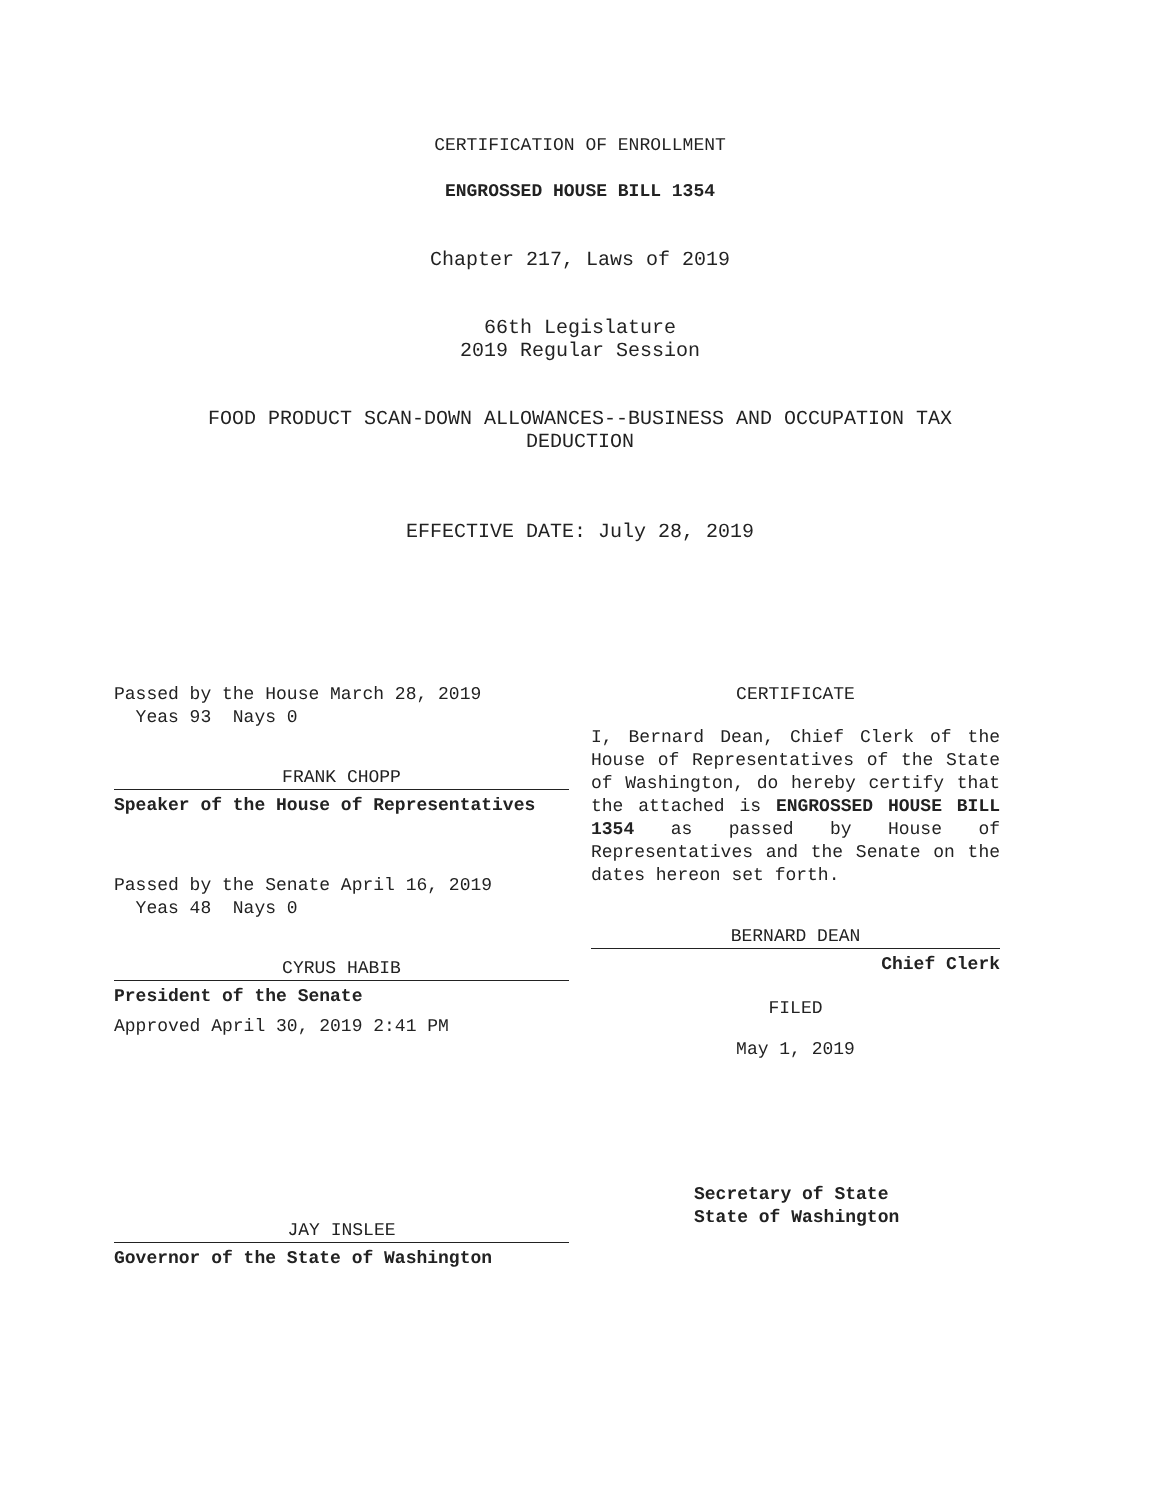CERTIFICATION OF ENROLLMENT
ENGROSSED HOUSE BILL 1354
Chapter 217, Laws of 2019
66th Legislature
2019 Regular Session
FOOD PRODUCT SCAN-DOWN ALLOWANCES--BUSINESS AND OCCUPATION TAX
DEDUCTION
EFFECTIVE DATE: July 28, 2019
Passed by the House March 28, 2019
Yeas 93 Nays 0
FRANK CHOPP
Speaker of the House of Representatives
Passed by the Senate April 16, 2019
Yeas 48 Nays 0
CYRUS HABIB
President of the Senate
Approved April 30, 2019 2:41 PM
JAY INSLEE
Governor of the State of Washington
CERTIFICATE
I, Bernard Dean, Chief Clerk of the House of Representatives of the State of Washington, do hereby certify that the attached is ENGROSSED HOUSE BILL 1354 as passed by House of Representatives and the Senate on the dates hereon set forth.
BERNARD DEAN
Chief Clerk
FILED
May 1, 2019
Secretary of State
State of Washington